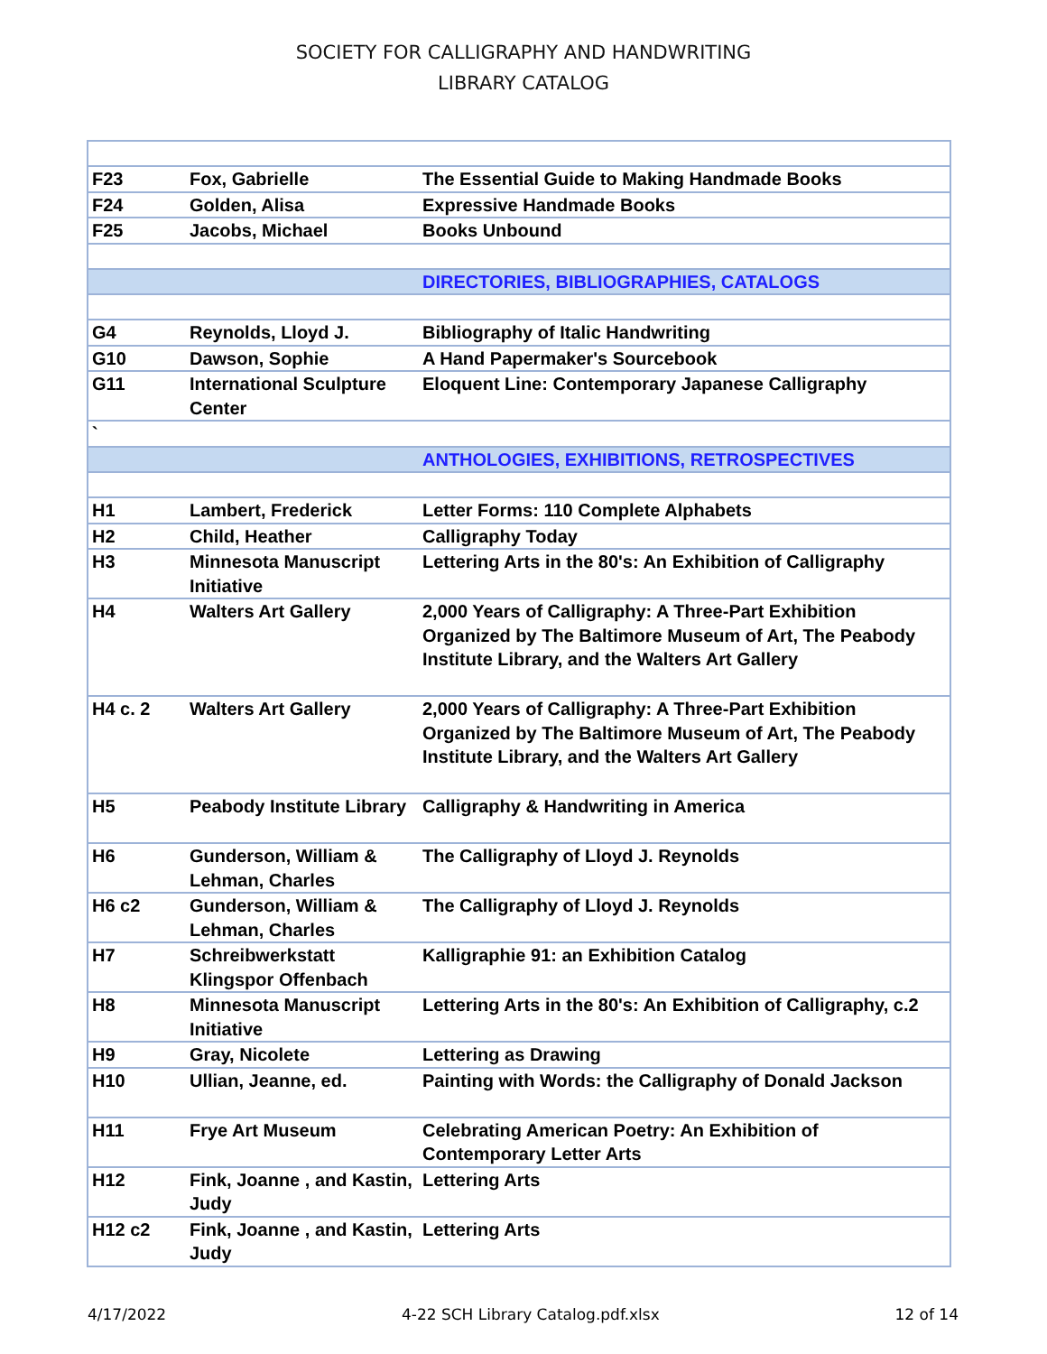SOCIETY FOR CALLIGRAPHY AND HANDWRITING
LIBRARY CATALOG
| F23 | Fox, Gabrielle | The Essential Guide to Making Handmade Books |
| F24 | Golden, Alisa | Expressive Handmade Books |
| F25 | Jacobs, Michael | Books Unbound |
| | | DIRECTORIES, BIBLIOGRAPHIES, CATALOGS |
| G4 | Reynolds, Lloyd J. | Bibliography of Italic Handwriting |
| G10 | Dawson, Sophie | A Hand Papermaker's Sourcebook |
| G11 | International Sculpture Center | Eloquent Line: Contemporary Japanese Calligraphy |
| ` | | |
| | | ANTHOLOGIES, EXHIBITIONS, RETROSPECTIVES |
| H1 | Lambert, Frederick | Letter Forms: 110 Complete Alphabets |
| H2 | Child, Heather | Calligraphy Today |
| H3 | Minnesota Manuscript Initiative | Lettering Arts in the 80's: An Exhibition of Calligraphy |
| H4 | Walters Art Gallery | 2,000 Years of Calligraphy: A Three-Part Exhibition Organized by The Baltimore Museum of Art, The Peabody Institute Library, and the Walters Art Gallery |
| H4 c. 2 | Walters Art Gallery | 2,000 Years of Calligraphy: A Three-Part Exhibition Organized by The Baltimore Museum of Art, The Peabody Institute Library, and the Walters Art Gallery |
| H5 | Peabody Institute Library | Calligraphy & Handwriting in America |
| H6 | Gunderson, William & Lehman, Charles | The Calligraphy of Lloyd J. Reynolds |
| H6 c2 | Gunderson, William & Lehman, Charles | The Calligraphy of Lloyd J. Reynolds |
| H7 | Schreibwerkstatt Klingspor Offenbach | Kalligraphie 91: an Exhibition Catalog |
| H8 | Minnesota Manuscript Initiative | Lettering Arts in the 80's: An Exhibition of Calligraphy, c.2 |
| H9 | Gray, Nicolete | Lettering as Drawing |
| H10 | Ullian, Jeanne, ed. | Painting with Words: the Calligraphy of Donald Jackson |
| H11 | Frye Art Museum | Celebrating American Poetry: An Exhibition of Contemporary Letter Arts |
| H12 | Fink, Joanne , and Kastin, Judy | Lettering Arts |
| H12 c2 | Fink, Joanne , and Kastin, Judy | Lettering Arts |
4/17/2022 4-22 SCH Library Catalog.pdf.xlsx 12 of 14